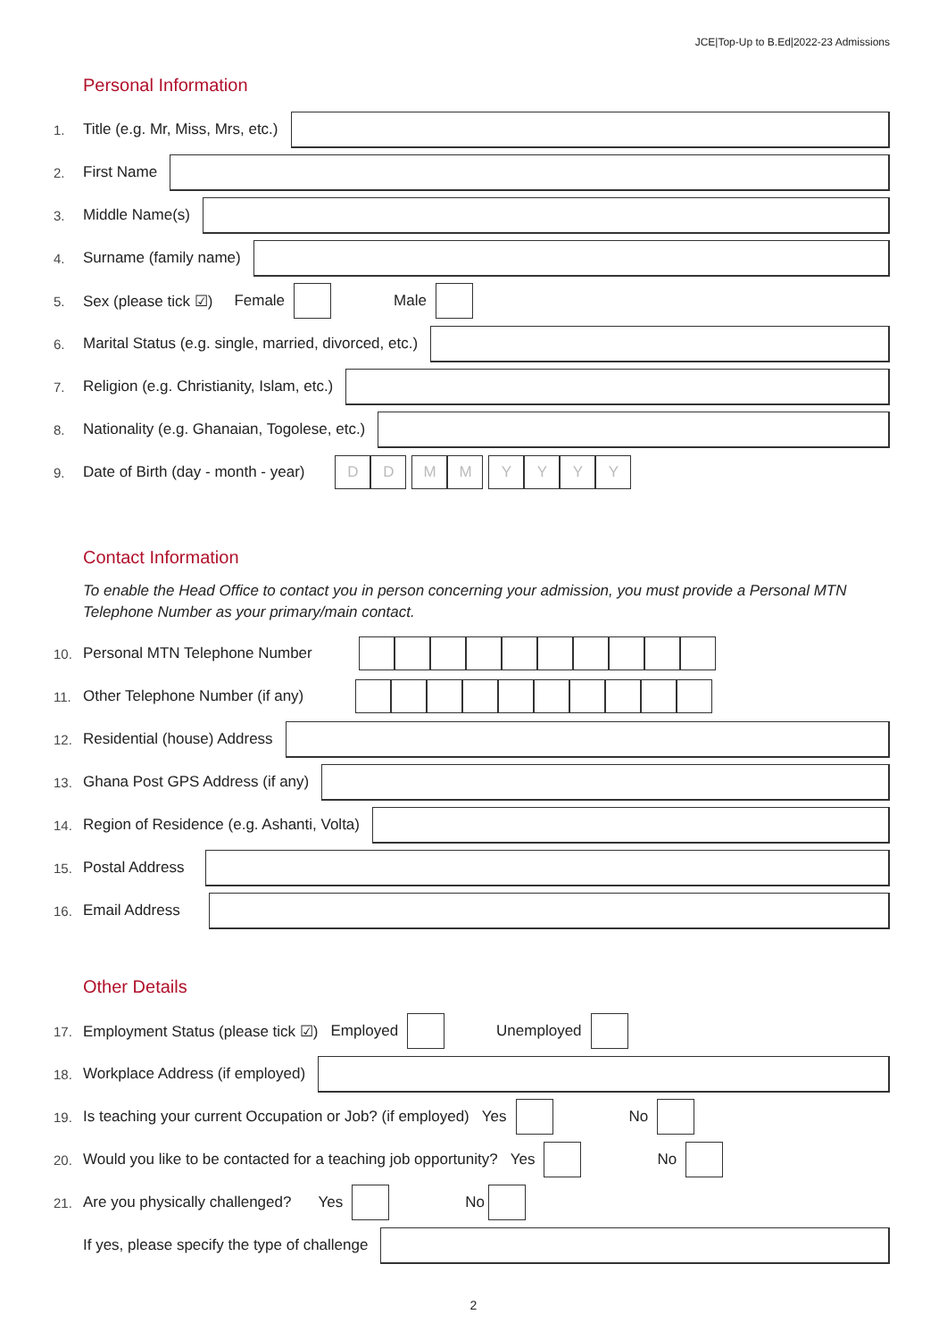JCE|Top-Up to B.Ed|2022-23 Admissions
Personal Information
1. Title (e.g. Mr, Miss, Mrs, etc.)
2. First Name
3. Middle Name(s)
4. Surname (family name)
5. Sex (please tick ☑) Female Male
6. Marital Status (e.g. single, married, divorced, etc.)
7. Religion (e.g. Christianity, Islam, etc.)
8. Nationality (e.g. Ghanaian, Togolese, etc.)
9. Date of Birth (day - month - year)
DD M M YYYY
Contact Information
To enable the Head Office to contact you in person concerning your admission, you must provide a Personal MTN Telephone Number as your primary/main contact.
10. Personal MTN Telephone Number
11. Other Telephone Number (if any)
12. Residential (house) Address
13. Ghana Post GPS Address (if any)
14. Region of Residence (e.g. Ashanti, Volta)
15. Postal Address
16. Email Address
Other Details
17. Employment Status (please tick ☑) Employed Unemployed
18. Workplace Address (if employed)
19. Is teaching your current Occupation or Job? (if employed) Yes No
20. Would you like to be contacted for a teaching job opportunity? Yes No
21. Are you physically challenged? Yes No
If yes, please specify the type of challenge
2